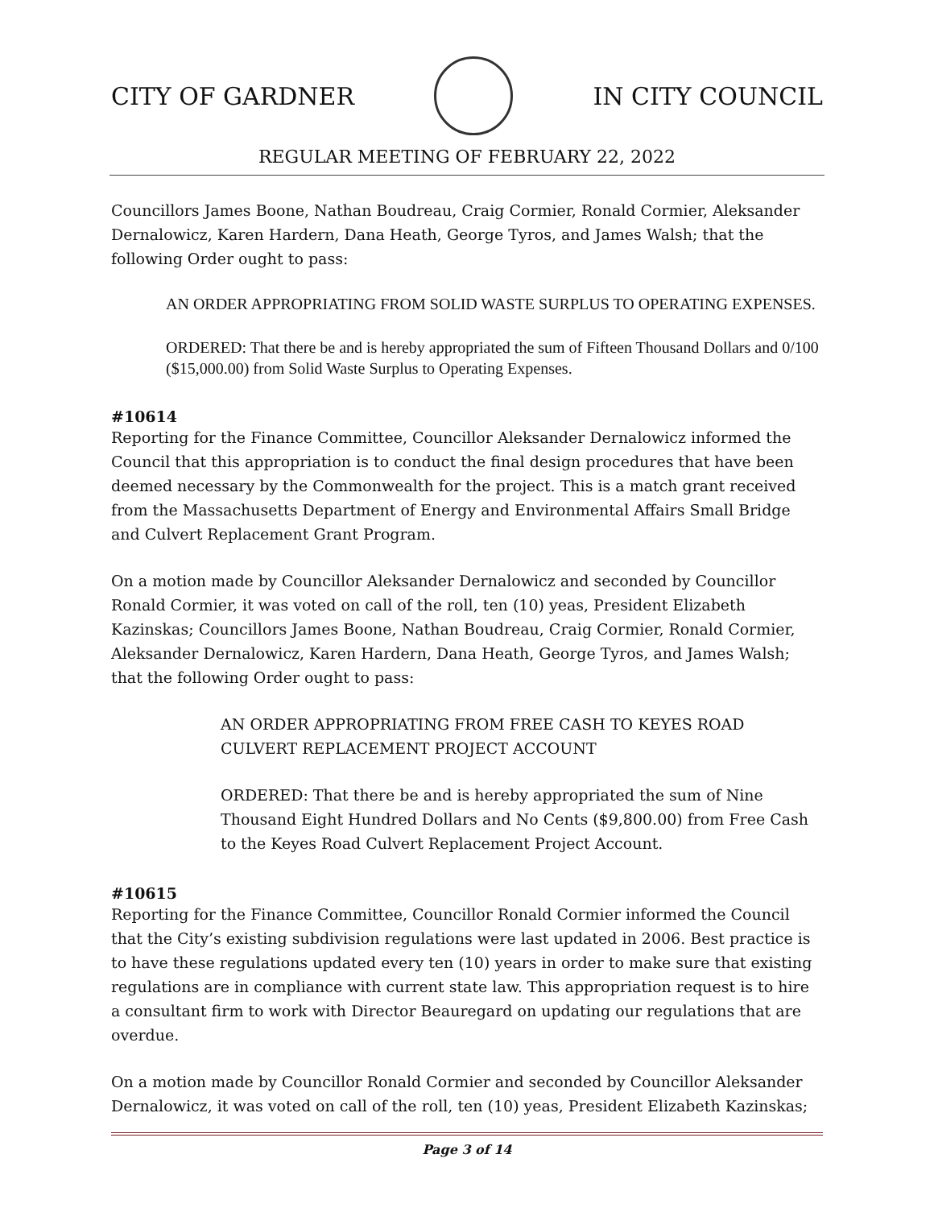CITY OF GARDNER IN CITY COUNCIL
REGULAR MEETING OF FEBRUARY 22, 2022
Councillors James Boone, Nathan Boudreau, Craig Cormier, Ronald Cormier, Aleksander Dernalowicz, Karen Hardern, Dana Heath, George Tyros, and James Walsh; that the following Order ought to pass:
AN ORDER APPROPRIATING FROM SOLID WASTE SURPLUS TO OPERATING EXPENSES.
ORDERED: That there be and is hereby appropriated the sum of Fifteen Thousand Dollars and 0/100 ($15,000.00) from Solid Waste Surplus to Operating Expenses.
#10614
Reporting for the Finance Committee, Councillor Aleksander Dernalowicz informed the Council that this appropriation is to conduct the final design procedures that have been deemed necessary by the Commonwealth for the project. This is a match grant received from the Massachusetts Department of Energy and Environmental Affairs Small Bridge and Culvert Replacement Grant Program.
On a motion made by Councillor Aleksander Dernalowicz and seconded by Councillor Ronald Cormier, it was voted on call of the roll, ten (10) yeas, President Elizabeth Kazinskas; Councillors James Boone, Nathan Boudreau, Craig Cormier, Ronald Cormier, Aleksander Dernalowicz, Karen Hardern, Dana Heath, George Tyros, and James Walsh; that the following Order ought to pass:
AN ORDER APPROPRIATING FROM FREE CASH TO KEYES ROAD CULVERT REPLACEMENT PROJECT ACCOUNT
ORDERED: That there be and is hereby appropriated the sum of Nine Thousand Eight Hundred Dollars and No Cents ($9,800.00) from Free Cash to the Keyes Road Culvert Replacement Project Account.
#10615
Reporting for the Finance Committee, Councillor Ronald Cormier informed the Council that the City’s existing subdivision regulations were last updated in 2006. Best practice is to have these regulations updated every ten (10) years in order to make sure that existing regulations are in compliance with current state law. This appropriation request is to hire a consultant firm to work with Director Beauregard on updating our regulations that are overdue.
On a motion made by Councillor Ronald Cormier and seconded by Councillor Aleksander Dernalowicz, it was voted on call of the roll, ten (10) yeas, President Elizabeth Kazinskas;
Page 3 of 14